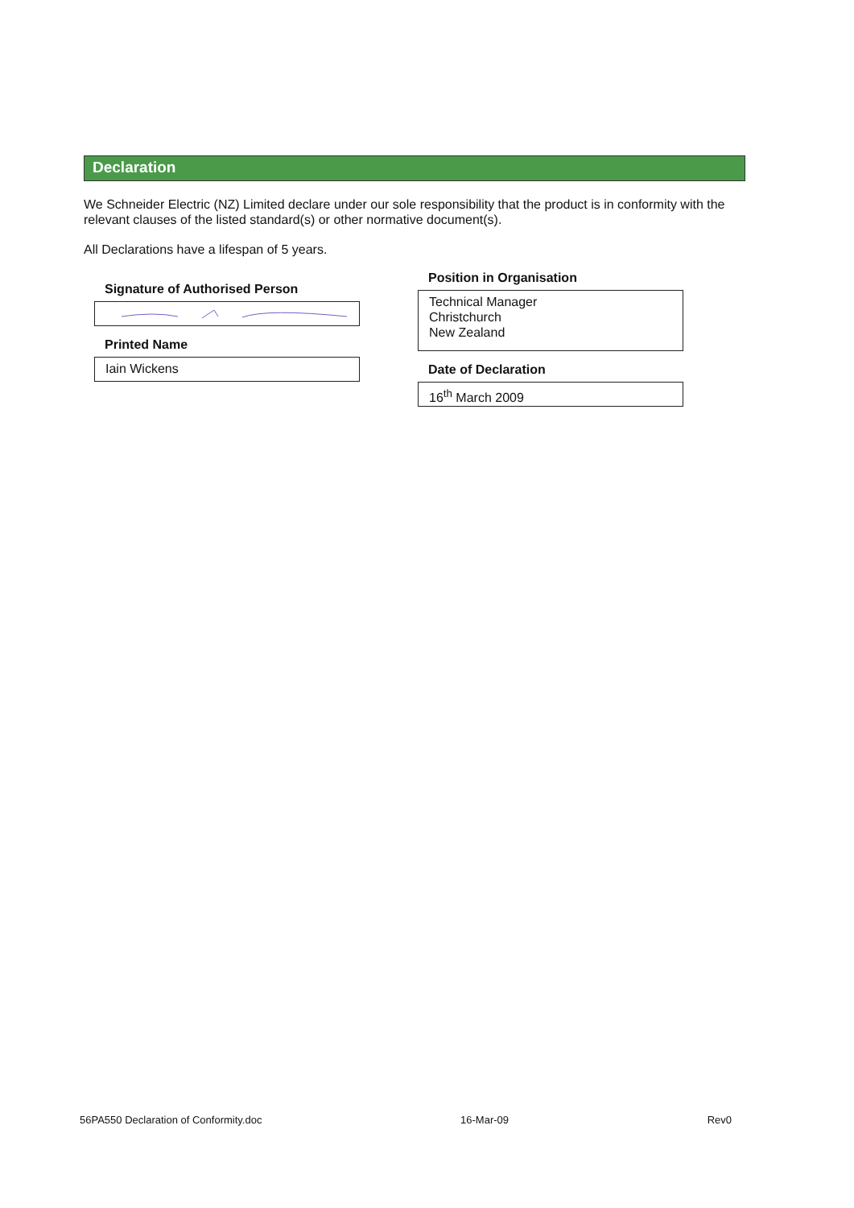Declaration
We Schneider Electric (NZ) Limited declare under our sole responsibility that the product is in conformity with the relevant clauses of the listed standard(s) or other normative document(s).
All Declarations have a lifespan of 5 years.
Signature of Authorised Person
Printed Name
Iain Wickens
Position in Organisation
Technical Manager
Christchurch
New Zealand
Date of Declaration
16<sup>th</sup> March 2009
56PA550 Declaration of Conformity.doc 16-Mar-09 Rev0